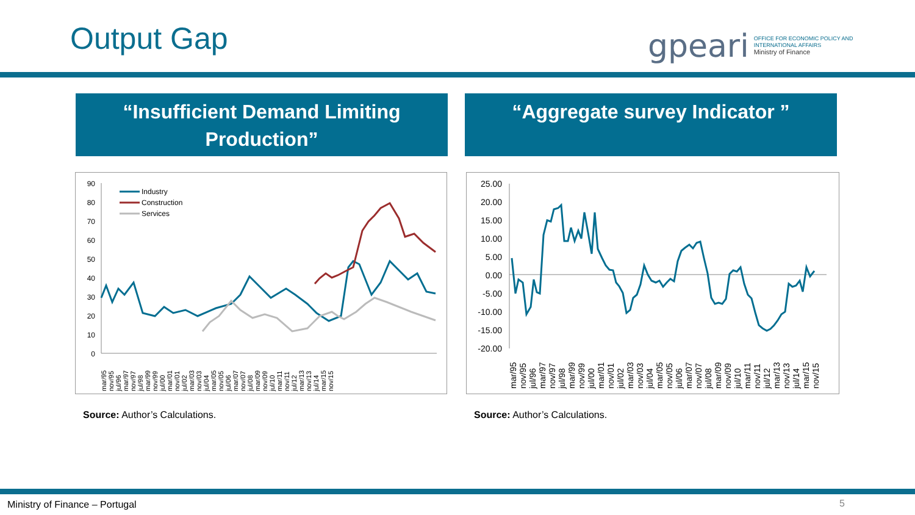Output Gap
gpeari OFFICE FOR ECONOMIC POLICY AND
INTERNATIONAL AFFAIRS
Ministry of Finance
“Insufficient Demand Limiting Production”
“Aggregate survey Indicator ”
90
80
70
60
50
40
30
20
10
0
Industry
Construction
Services
mar/95 nov/95 jul/96 mar/97 nov/97 jul/98 mar/99 nov/99 jul/00 mar/01 nov/01 jul/02 mar/03 nov/03 jul/04 mar/05 nov/05 jul/06 mar/07 nov/07 jul/08 mar/09 nov/09 jul/10 mar/11 nov/11 jul/12 mar/13 nov/13 jul/14 mar/15 nov/15
25.00
20.00
15.00
10.00
5.00
0.00
-5.00
-10.00
-15.00
-20.00
mar/95 nov/95 jul/96 mar/97 nov/97 jul/98 mar/99 nov/99 jul/00 mar/01 nov/01 jul/02 mar/03 nov/03 jul/04 mar/05 nov/05 jul/06 mar/07 nov/07 jul/08 mar/09 nov/09 jul/10 mar/11 nov/11 jul/12 mar/13 nov/13 jul/14 mar/15 nov/15
Source: Author’s Calculations. Source: Author’s Calculations.
Ministry of Finance – Portugal 5